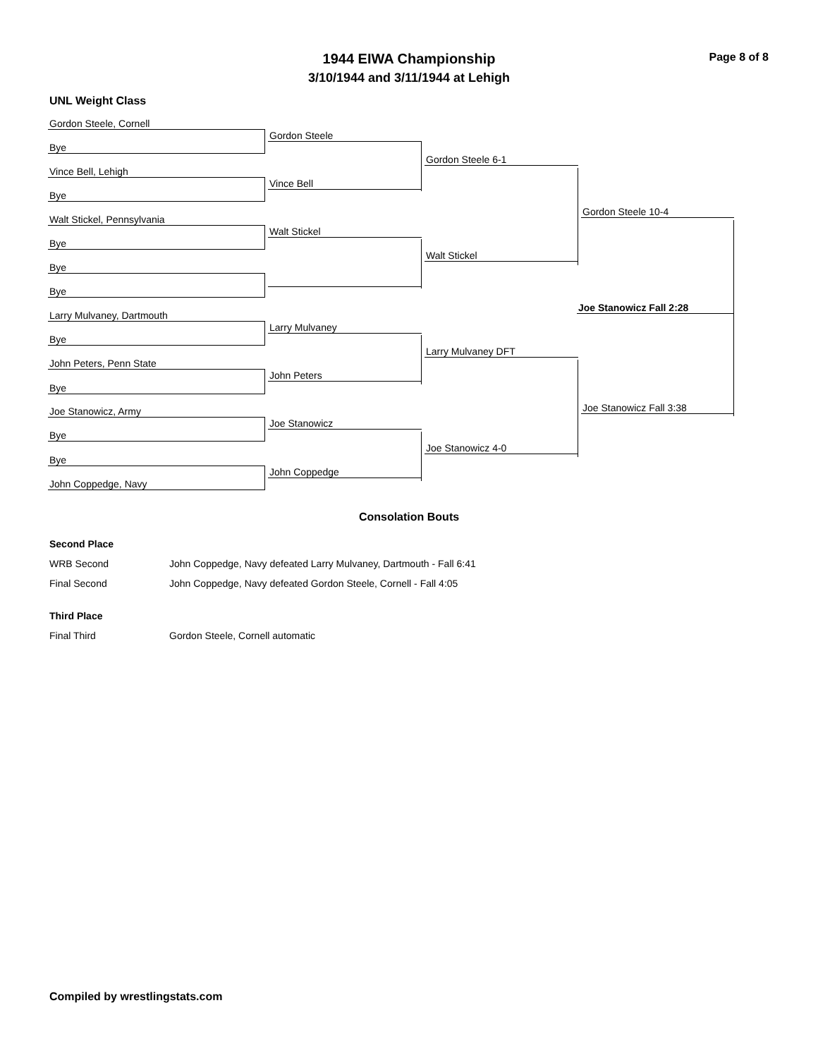1944 EIWA Championship
3/10/1944 and 3/11/1944 at Lehigh
Page 8 of 8
UNL Weight Class
Gordon Steele, Cornell
Bye
Vince Bell, Lehigh
Bye
Walt Stickel, Pennsylvania
Bye
Bye
Bye
Larry Mulvaney, Dartmouth
Bye
John Peters, Penn State
Bye
Joe Stanowicz, Army
Bye
Bye
John Coppedge, Navy
Gordon Steele
Vince Bell
Walt Stickel
Larry Mulvaney
John Peters
Joe Stanowicz
John Coppedge
Gordon Steele 6-1
Walt Stickel
Larry Mulvaney DFT
Joe Stanowicz 4-0
Gordon Steele 10-4
Joe Stanowicz Fall 3:38
Joe Stanowicz Fall 2:28
Consolation Bouts
Second Place
WRB Second John Coppedge, Navy defeated Larry Mulvaney, Dartmouth - Fall 6:41
Final Second John Coppedge, Navy defeated Gordon Steele, Cornell - Fall 4:05
Third Place
Final Third Gordon Steele, Cornell automatic
Compiled by wrestlingstats.com